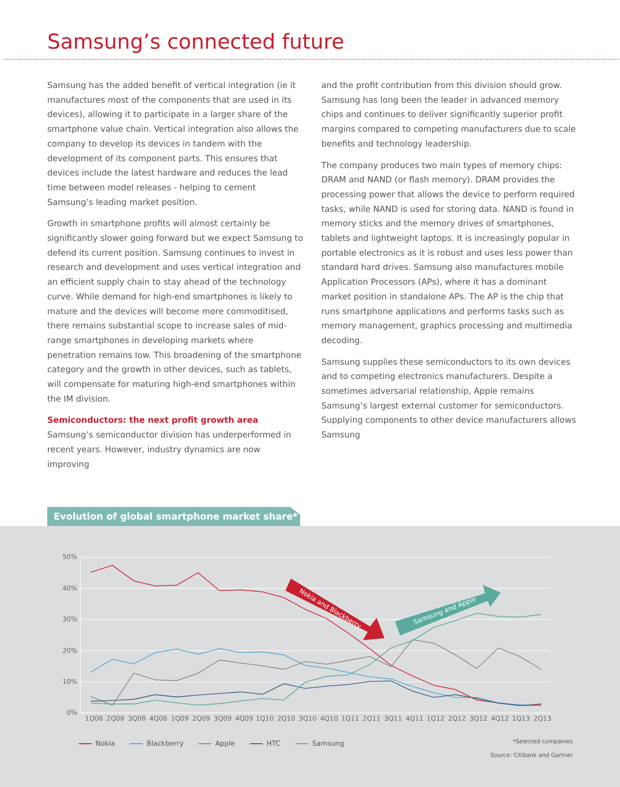Samsung’s connected future
Samsung has the added benefit of vertical integration (ie it manufactures most of the components that are used in its devices), allowing it to participate in a larger share of the smartphone value chain. Vertical integration also allows the company to develop its devices in tandem with the development of its component parts. This ensures that devices include the latest hardware and reduces the lead time between model releases - helping to cement Samsung’s leading market position.
Growth in smartphone profits will almost certainly be significantly slower going forward but we expect Samsung to defend its current position. Samsung continues to invest in research and development and uses vertical integration and an efficient supply chain to stay ahead of the technology curve. While demand for high-end smartphones is likely to mature and the devices will become more commoditised, there remains substantial scope to increase sales of mid-range smartphones in developing markets where penetration remains low. This broadening of the smartphone category and the growth in other devices, such as tablets, will compensate for maturing high-end smartphones within the IM division.
Semiconductors: the next profit growth area
Samsung’s semiconductor division has underperformed in recent years. However, industry dynamics are now improving
and the profit contribution from this division should grow. Samsung has long been the leader in advanced memory chips and continues to deliver significantly superior profit margins compared to competing manufacturers due to scale benefits and technology leadership.
The company produces two main types of memory chips: DRAM and NAND (or flash memory). DRAM provides the processing power that allows the device to perform required tasks, while NAND is used for storing data. NAND is found in memory sticks and the memory drives of smartphones, tablets and lightweight laptops. It is increasingly popular in portable electronics as it is robust and uses less power than standard hard drives. Samsung also manufactures mobile Application Processors (APs), where it has a dominant market position in standalone APs. The AP is the chip that runs smartphone applications and performs tasks such as memory management, graphics processing and multimedia decoding.
Samsung supplies these semiconductors to its own devices and to competing electronics manufacturers. Despite a sometimes adversarial relationship, Apple remains Samsung’s largest external customer for semiconductors. Supplying components to other device manufacturers allows Samsung
Evolution of global smartphone market share*
50%
40%
30%
20%
10%
0%
1Q08
2Q08
3Q08
4Q08
1Q09
2Q09
3Q09
4Q09
1Q10
2Q10
3Q10
4Q10
1Q11
2Q11
3Q11
4Q11
1Q12
2Q12
3Q12
4Q12
1Q13
2Q13
Nokia and Blackberry
Samsung and Apple
Nokia Blackberry Apple HTC Samsung
*Selected companies
Source: Citibank and Gartner